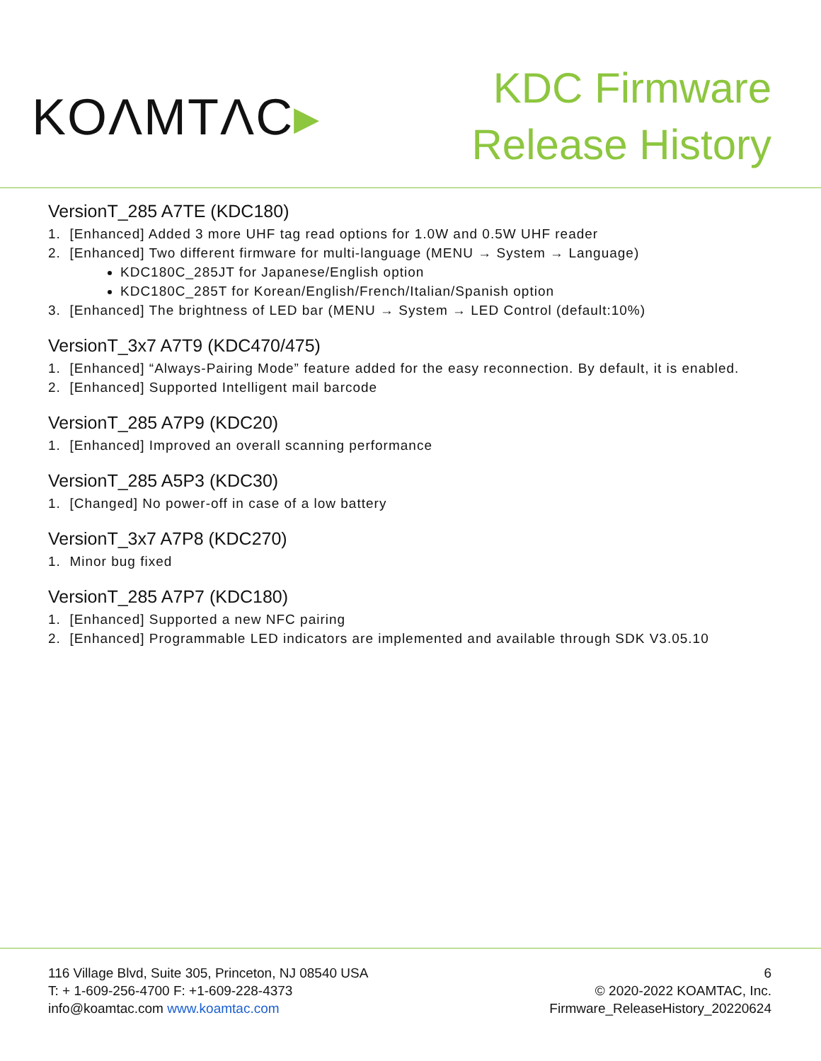KOΛMTΛC▸
KDC Firmware
Release History
VersionT_285 A7TE (KDC180)
1. [Enhanced] Added 3 more UHF tag read options for 1.0W and 0.5W UHF reader
2. [Enhanced] Two different firmware for multi-language (MENU → System → Language)
KDC180C_285JT for Japanese/English option
KDC180C_285T for Korean/English/French/Italian/Spanish option
3. [Enhanced] The brightness of LED bar (MENU → System → LED Control (default:10%)
VersionT_3x7 A7T9 (KDC470/475)
1. [Enhanced] “Always-Pairing Mode” feature added for the easy reconnection. By default, it is enabled.
2. [Enhanced] Supported Intelligent mail barcode
VersionT_285 A7P9 (KDC20)
1. [Enhanced] Improved an overall scanning performance
VersionT_285 A5P3 (KDC30)
1. [Changed] No power-off in case of a low battery
VersionT_3x7 A7P8 (KDC270)
1. Minor bug fixed
VersionT_285 A7P7 (KDC180)
1. [Enhanced] Supported a new NFC pairing
2. [Enhanced] Programmable LED indicators are implemented and available through SDK V3.05.10
116 Village Blvd, Suite 305, Princeton, NJ 08540 USA
T: + 1-609-256-4700 F: +1-609-228-4373
info@koamtac.com www.koamtac.com
6
© 2020-2022 KOAMTAC, Inc.
Firmware_ReleaseHistory_20220624